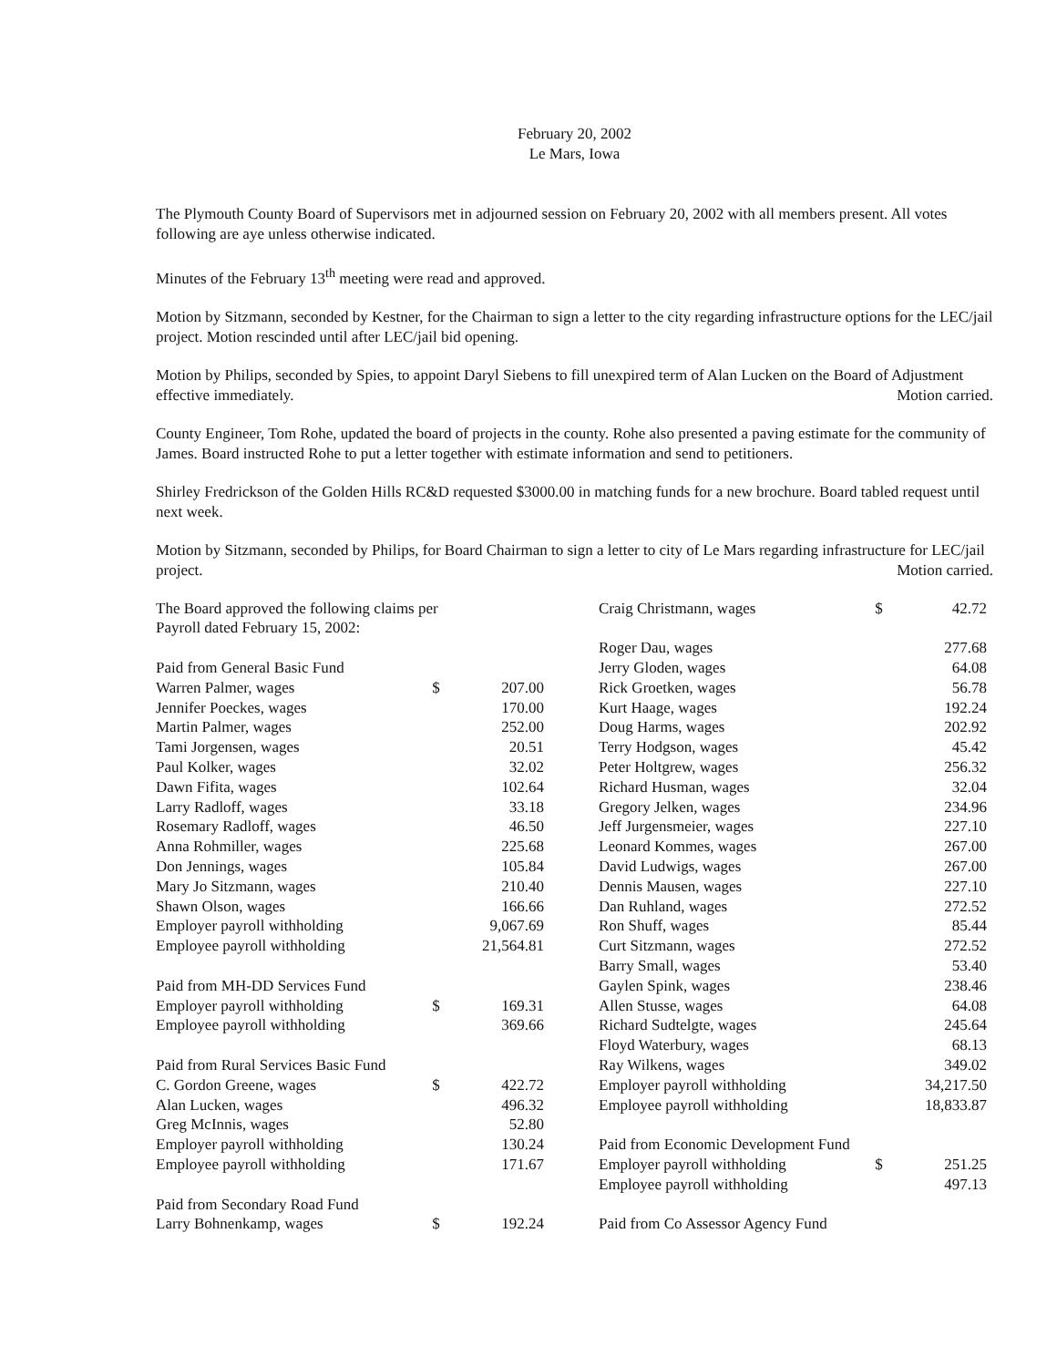February 20, 2002
Le Mars, Iowa
The Plymouth County Board of Supervisors met in adjourned session on February 20, 2002 with all members present. All votes following are aye unless otherwise indicated.
Minutes of the February 13<sup>th</sup> meeting were read and approved.
Motion by Sitzmann, seconded by Kestner, for the Chairman to sign a letter to the city regarding infrastructure options for the LEC/jail project. Motion rescinded until after LEC/jail bid opening.
Motion by Philips, seconded by Spies, to appoint Daryl Siebens to fill unexpired term of Alan Lucken on the Board of Adjustment effective immediately. Motion carried.
County Engineer, Tom Rohe, updated the board of projects in the county. Rohe also presented a paving estimate for the community of James. Board instructed Rohe to put a letter together with estimate information and send to petitioners.
Shirley Fredrickson of the Golden Hills RC&D requested $3000.00 in matching funds for a new brochure. Board tabled request until next week.
Motion by Sitzmann, seconded by Philips, for Board Chairman to sign a letter to city of Le Mars regarding infrastructure for LEC/jail project. Motion carried.
| The Board approved the following claims per Payroll dated February 15, 2002: | | |
| Paid from General Basic Fund | | |
| Warren Palmer, wages | $ | 207.00 |
| Jennifer Poeckes, wages | | 170.00 |
| Martin Palmer, wages | | 252.00 |
| Tami Jorgensen, wages | | 20.51 |
| Paul Kolker, wages | | 32.02 |
| Dawn Fifita, wages | | 102.64 |
| Larry Radloff, wages | | 33.18 |
| Rosemary Radloff, wages | | 46.50 |
| Anna Rohmiller, wages | | 225.68 |
| Don Jennings, wages | | 105.84 |
| Mary Jo Sitzmann, wages | | 210.40 |
| Shawn Olson, wages | | 166.66 |
| Employer payroll withholding | | 9,067.69 |
| Employee payroll withholding | | 21,564.81 |
| Paid from MH-DD Services Fund | | |
| Employer payroll withholding | $ | 169.31 |
| Employee payroll withholding | | 369.66 |
| Paid from Rural Services Basic Fund | | |
| C. Gordon Greene, wages | $ | 422.72 |
| Alan Lucken, wages | | 496.32 |
| Greg McInnis, wages | | 52.80 |
| Employer payroll withholding | | 130.24 |
| Employee payroll withholding | | 171.67 |
| Paid from Secondary Road Fund | | |
| Larry Bohnenkamp, wages | $ | 192.24 |
| Craig Christmann, wages | $ | 42.72 |
| Roger Dau, wages | | 277.68 |
| Jerry Gloden, wages | | 64.08 |
| Rick Groetken, wages | | 56.78 |
| Kurt Haage, wages | | 192.24 |
| Doug Harms, wages | | 202.92 |
| Terry Hodgson, wages | | 45.42 |
| Peter Holtgrew, wages | | 256.32 |
| Richard Husman, wages | | 32.04 |
| Gregory Jelken, wages | | 234.96 |
| Jeff Jurgensmeier, wages | | 227.10 |
| Leonard Kommes, wages | | 267.00 |
| David Ludwigs, wages | | 267.00 |
| Dennis Mausen, wages | | 227.10 |
| Dan Ruhland, wages | | 272.52 |
| Ron Shuff, wages | | 85.44 |
| Curt Sitzmann, wages | | 272.52 |
| Barry Small, wages | | 53.40 |
| Gaylen Spink, wages | | 238.46 |
| Allen Stusse, wages | | 64.08 |
| Richard Sudtelgte, wages | | 245.64 |
| Floyd Waterbury, wages | | 68.13 |
| Ray Wilkens, wages | | 349.02 |
| Employer payroll withholding | | 34,217.50 |
| Employee payroll withholding | | 18,833.87 |
| Paid from Economic Development Fund | | |
| Employer payroll withholding | $ | 251.25 |
| Employee payroll withholding | | 497.13 |
| Paid from Co Assessor Agency Fund | | |